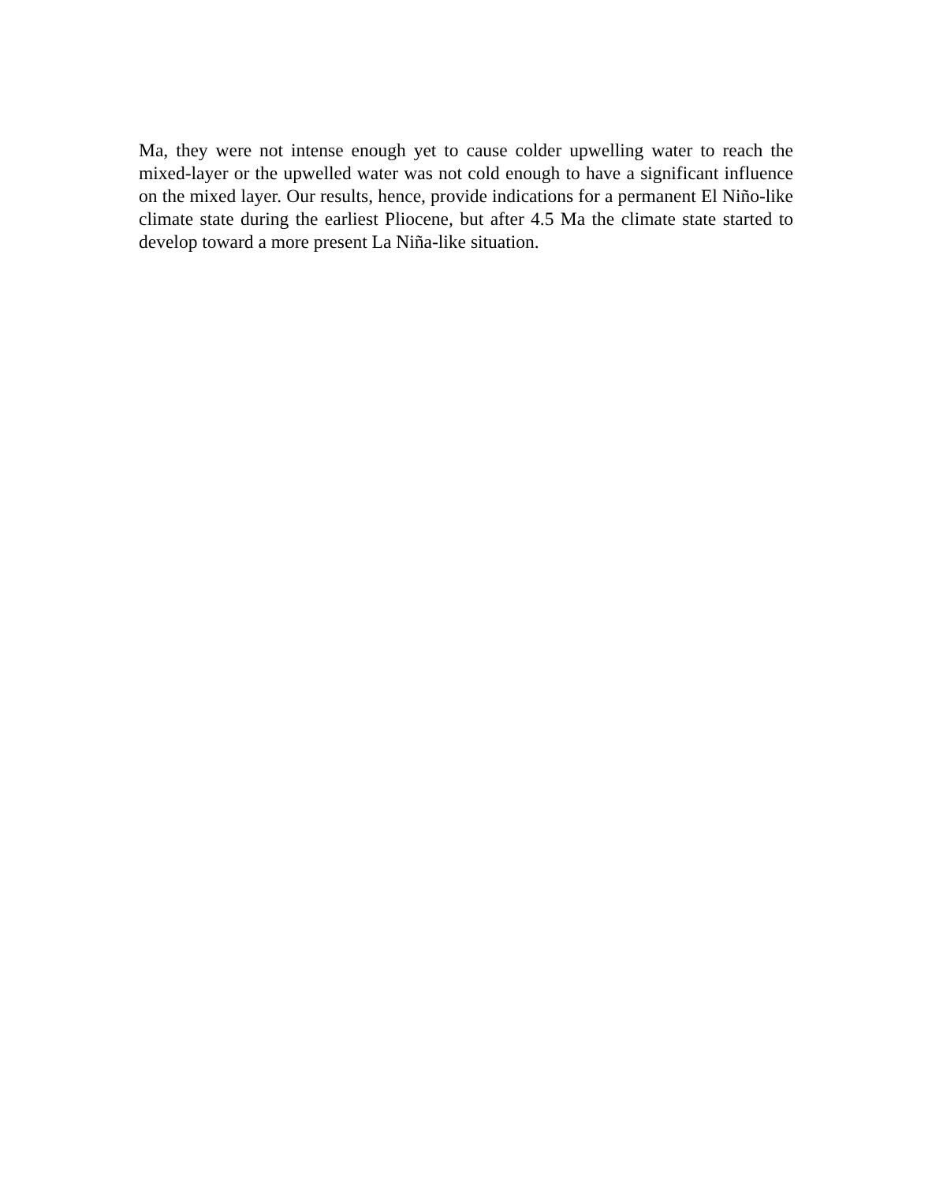Ma, they were not intense enough yet to cause colder upwelling water to reach the mixed-layer or the upwelled water was not cold enough to have a significant influence on the mixed layer. Our results, hence, provide indications for a permanent El Niño-like climate state during the earliest Pliocene, but after 4.5 Ma the climate state started to develop toward a more present La Niña-like situation.